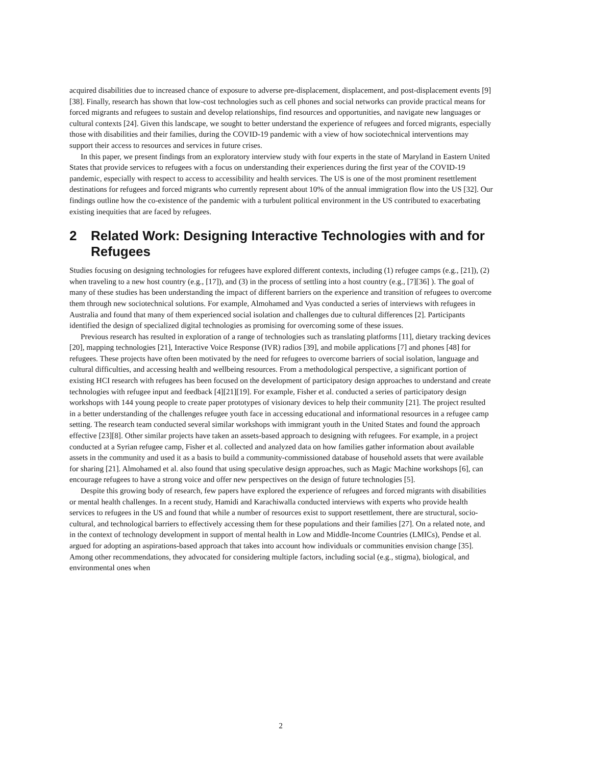acquired disabilities due to increased chance of exposure to adverse pre-displacement, displacement, and post-displacement events [9] [38]. Finally, research has shown that low-cost technologies such as cell phones and social networks can provide practical means for forced migrants and refugees to sustain and develop relationships, find resources and opportunities, and navigate new languages or cultural contexts [24]. Given this landscape, we sought to better understand the experience of refugees and forced migrants, especially those with disabilities and their families, during the COVID-19 pandemic with a view of how sociotechnical interventions may support their access to resources and services in future crises.
In this paper, we present findings from an exploratory interview study with four experts in the state of Maryland in Eastern United States that provide services to refugees with a focus on understanding their experiences during the first year of the COVID-19 pandemic, especially with respect to access to accessibility and health services. The US is one of the most prominent resettlement destinations for refugees and forced migrants who currently represent about 10% of the annual immigration flow into the US [32]. Our findings outline how the co-existence of the pandemic with a turbulent political environment in the US contributed to exacerbating existing inequities that are faced by refugees.
2 Related Work: Designing Interactive Technologies with and for Refugees
Studies focusing on designing technologies for refugees have explored different contexts, including (1) refugee camps (e.g., [21]), (2) when traveling to a new host country (e.g., [17]), and (3) in the process of settling into a host country (e.g., [7][36] ). The goal of many of these studies has been understanding the impact of different barriers on the experience and transition of refugees to overcome them through new sociotechnical solutions. For example, Almohamed and Vyas conducted a series of interviews with refugees in Australia and found that many of them experienced social isolation and challenges due to cultural differences [2]. Participants identified the design of specialized digital technologies as promising for overcoming some of these issues.
Previous research has resulted in exploration of a range of technologies such as translating platforms [11], dietary tracking devices [20], mapping technologies [21], Interactive Voice Response (IVR) radios [39], and mobile applications [7] and phones [48] for refugees. These projects have often been motivated by the need for refugees to overcome barriers of social isolation, language and cultural difficulties, and accessing health and wellbeing resources. From a methodological perspective, a significant portion of existing HCI research with refugees has been focused on the development of participatory design approaches to understand and create technologies with refugee input and feedback [4][21][19]. For example, Fisher et al. conducted a series of participatory design workshops with 144 young people to create paper prototypes of visionary devices to help their community [21]. The project resulted in a better understanding of the challenges refugee youth face in accessing educational and informational resources in a refugee camp setting. The research team conducted several similar workshops with immigrant youth in the United States and found the approach effective [23][8]. Other similar projects have taken an assets-based approach to designing with refugees. For example, in a project conducted at a Syrian refugee camp, Fisher et al. collected and analyzed data on how families gather information about available assets in the community and used it as a basis to build a community-commissioned database of household assets that were available for sharing [21]. Almohamed et al. also found that using speculative design approaches, such as Magic Machine workshops [6], can encourage refugees to have a strong voice and offer new perspectives on the design of future technologies [5].
Despite this growing body of research, few papers have explored the experience of refugees and forced migrants with disabilities or mental health challenges. In a recent study, Hamidi and Karachiwalla conducted interviews with experts who provide health services to refugees in the US and found that while a number of resources exist to support resettlement, there are structural, socio-cultural, and technological barriers to effectively accessing them for these populations and their families [27]. On a related note, and in the context of technology development in support of mental health in Low and Middle-Income Countries (LMICs), Pendse et al. argued for adopting an aspirations-based approach that takes into account how individuals or communities envision change [35]. Among other recommendations, they advocated for considering multiple factors, including social (e.g., stigma), biological, and environmental ones when
2